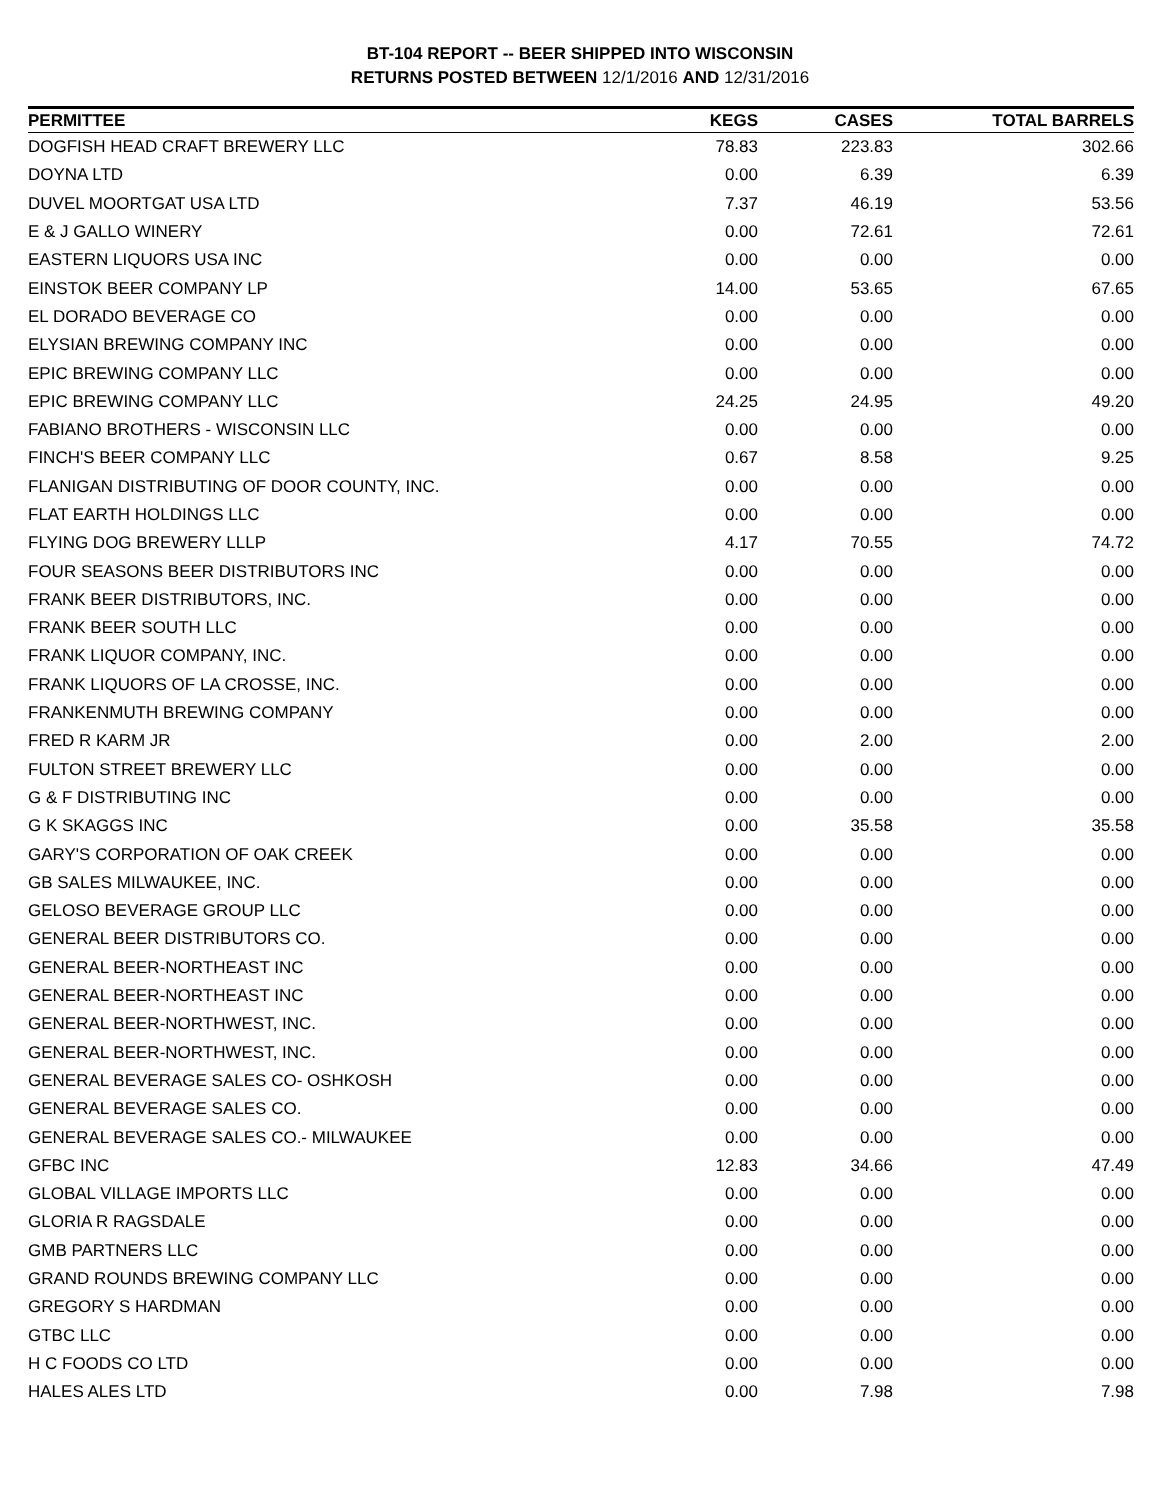BT-104 REPORT -- BEER SHIPPED INTO WISCONSIN
RETURNS POSTED BETWEEN 12/1/2016 AND 12/31/2016
| PERMITTEE | KEGS | CASES | TOTAL BARRELS |
| --- | --- | --- | --- |
| DOGFISH HEAD CRAFT BREWERY LLC | 78.83 | 223.83 | 302.66 |
| DOYNA LTD | 0.00 | 6.39 | 6.39 |
| DUVEL MOORTGAT USA LTD | 7.37 | 46.19 | 53.56 |
| E & J GALLO WINERY | 0.00 | 72.61 | 72.61 |
| EASTERN LIQUORS USA INC | 0.00 | 0.00 | 0.00 |
| EINSTOK BEER COMPANY LP | 14.00 | 53.65 | 67.65 |
| EL DORADO BEVERAGE CO | 0.00 | 0.00 | 0.00 |
| ELYSIAN BREWING COMPANY INC | 0.00 | 0.00 | 0.00 |
| EPIC BREWING COMPANY LLC | 0.00 | 0.00 | 0.00 |
| EPIC BREWING COMPANY LLC | 24.25 | 24.95 | 49.20 |
| FABIANO BROTHERS - WISCONSIN LLC | 0.00 | 0.00 | 0.00 |
| FINCH'S BEER COMPANY LLC | 0.67 | 8.58 | 9.25 |
| FLANIGAN DISTRIBUTING OF DOOR COUNTY, INC. | 0.00 | 0.00 | 0.00 |
| FLAT EARTH HOLDINGS LLC | 0.00 | 0.00 | 0.00 |
| FLYING DOG BREWERY LLLP | 4.17 | 70.55 | 74.72 |
| FOUR SEASONS BEER DISTRIBUTORS INC | 0.00 | 0.00 | 0.00 |
| FRANK BEER DISTRIBUTORS, INC. | 0.00 | 0.00 | 0.00 |
| FRANK BEER SOUTH LLC | 0.00 | 0.00 | 0.00 |
| FRANK LIQUOR COMPANY, INC. | 0.00 | 0.00 | 0.00 |
| FRANK LIQUORS OF LA CROSSE, INC. | 0.00 | 0.00 | 0.00 |
| FRANKENMUTH BREWING COMPANY | 0.00 | 0.00 | 0.00 |
| FRED R KARM JR | 0.00 | 2.00 | 2.00 |
| FULTON STREET BREWERY LLC | 0.00 | 0.00 | 0.00 |
| G & F DISTRIBUTING INC | 0.00 | 0.00 | 0.00 |
| G K SKAGGS INC | 0.00 | 35.58 | 35.58 |
| GARY'S CORPORATION OF OAK CREEK | 0.00 | 0.00 | 0.00 |
| GB SALES MILWAUKEE, INC. | 0.00 | 0.00 | 0.00 |
| GELOSO BEVERAGE GROUP LLC | 0.00 | 0.00 | 0.00 |
| GENERAL BEER DISTRIBUTORS CO. | 0.00 | 0.00 | 0.00 |
| GENERAL BEER-NORTHEAST INC | 0.00 | 0.00 | 0.00 |
| GENERAL BEER-NORTHEAST INC | 0.00 | 0.00 | 0.00 |
| GENERAL BEER-NORTHWEST, INC. | 0.00 | 0.00 | 0.00 |
| GENERAL BEER-NORTHWEST, INC. | 0.00 | 0.00 | 0.00 |
| GENERAL BEVERAGE SALES CO- OSHKOSH | 0.00 | 0.00 | 0.00 |
| GENERAL BEVERAGE SALES CO. | 0.00 | 0.00 | 0.00 |
| GENERAL BEVERAGE SALES CO.- MILWAUKEE | 0.00 | 0.00 | 0.00 |
| GFBC INC | 12.83 | 34.66 | 47.49 |
| GLOBAL VILLAGE IMPORTS LLC | 0.00 | 0.00 | 0.00 |
| GLORIA R RAGSDALE | 0.00 | 0.00 | 0.00 |
| GMB PARTNERS LLC | 0.00 | 0.00 | 0.00 |
| GRAND ROUNDS BREWING COMPANY LLC | 0.00 | 0.00 | 0.00 |
| GREGORY S HARDMAN | 0.00 | 0.00 | 0.00 |
| GTBC LLC | 0.00 | 0.00 | 0.00 |
| H C FOODS CO LTD | 0.00 | 0.00 | 0.00 |
| HALES ALES LTD | 0.00 | 7.98 | 7.98 |